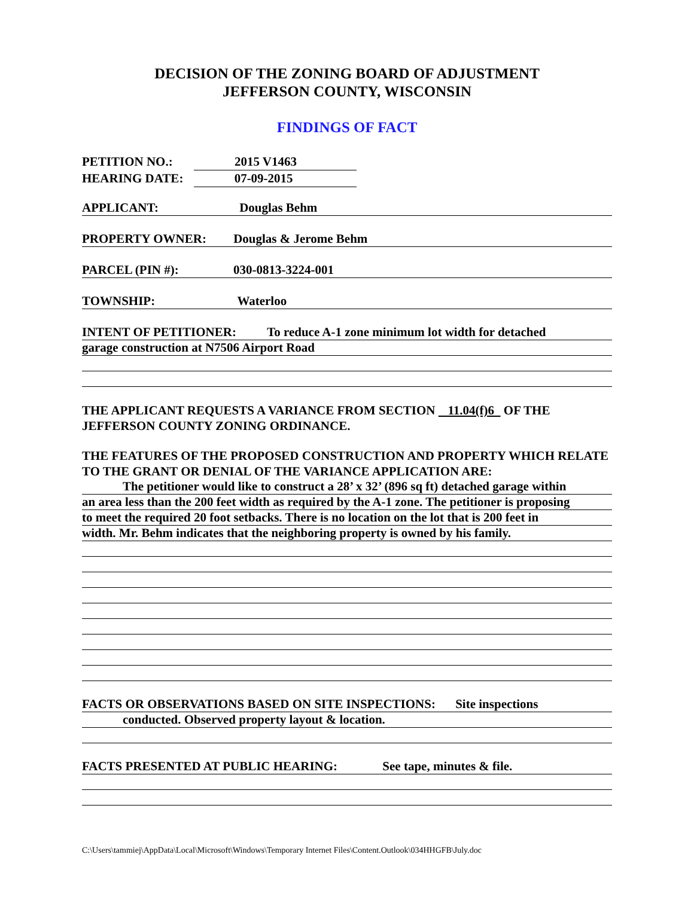DECISION OF THE ZONING BOARD OF ADJUSTMENT
JEFFERSON COUNTY, WISCONSIN
FINDINGS OF FACT
PETITION NO.: 2015 V1463
HEARING DATE: 07-09-2015
APPLICANT: Douglas Behm
PROPERTY OWNER: Douglas & Jerome Behm
PARCEL (PIN #): 030-0813-3224-001
TOWNSHIP: Waterloo
INTENT OF PETITIONER: To reduce A-1 zone minimum lot width for detached
garage construction at N7506 Airport Road
THE APPLICANT REQUESTS A VARIANCE FROM SECTION 11.04(f)6 OF THE JEFFERSON COUNTY ZONING ORDINANCE.
THE FEATURES OF THE PROPOSED CONSTRUCTION AND PROPERTY WHICH RELATE TO THE GRANT OR DENIAL OF THE VARIANCE APPLICATION ARE:
The petitioner would like to construct a 28’ x 32’ (896 sq ft) detached garage within
an area less than the 200 feet width as required by the A-1 zone. The petitioner is proposing
to meet the required 20 foot setbacks. There is no location on the lot that is 200 feet in
width. Mr. Behm indicates that the neighboring property is owned by his family.
FACTS OR OBSERVATIONS BASED ON SITE INSPECTIONS: Site inspections
conducted. Observed property layout & location.
FACTS PRESENTED AT PUBLIC HEARING: See tape, minutes & file.
C:\Users\tammiej\AppData\Local\Microsoft\Windows\Temporary Internet Files\Content.Outlook\034HHGFB\July.doc